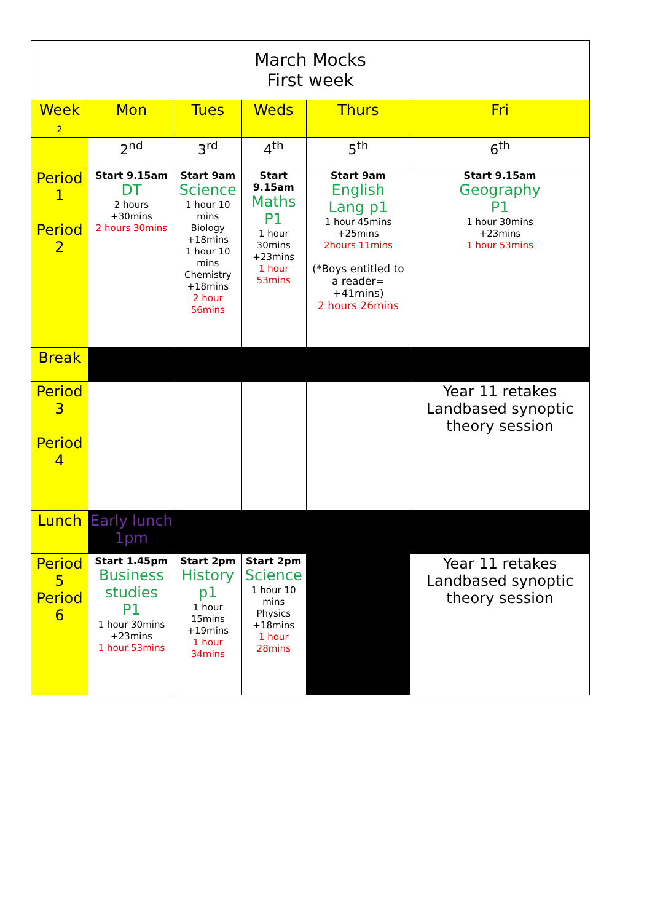| March Mocks First week | | | | | |
| Week 2 | Mon | Tues | Weds | Thurs | Fri |
| | 2<sup>nd</sup> | 3<sup>rd</sup> | 4<sup>th</sup> | 5<sup>th</sup> | 6<sup>th</sup> |
| Period 1 Period 2 | Start 9.15am DT 2 hours +30mins 2 hours 30mins | Start 9am Science 1 hour 10 mins Biology +18mins 1 hour 10 mins Chemistry +18mins 2 hour 56mins | Start 9.15am Maths P1 1 hour 30mins +23mins 1 hour 53mins | Start 9am English Lang p1 1 hour 45mins +25mins 2hours 11mins (*Boys entitled to a reader= +41mins) 2 hours 26mins | Start 9.15am Geography P1 1 hour 30mins +23mins 1 hour 53mins |
| Break | | | | | |
| Period 3 Period 4 | | | | | Year 11 retakes Landbased synoptic theory session |
| Lunch | Early lunch 1pm | | | | |
| Period 5 Period 6 | Start 1.45pm Business studies P1 1 hour 30mins +23mins 1 hour 53mins | Start 2pm History p1 1 hour 15mins +19mins 1 hour 34mins | Start 2pm Science 1 hour 10 mins Physics +18mins 1 hour 28mins | | Year 11 retakes Landbased synoptic theory session |